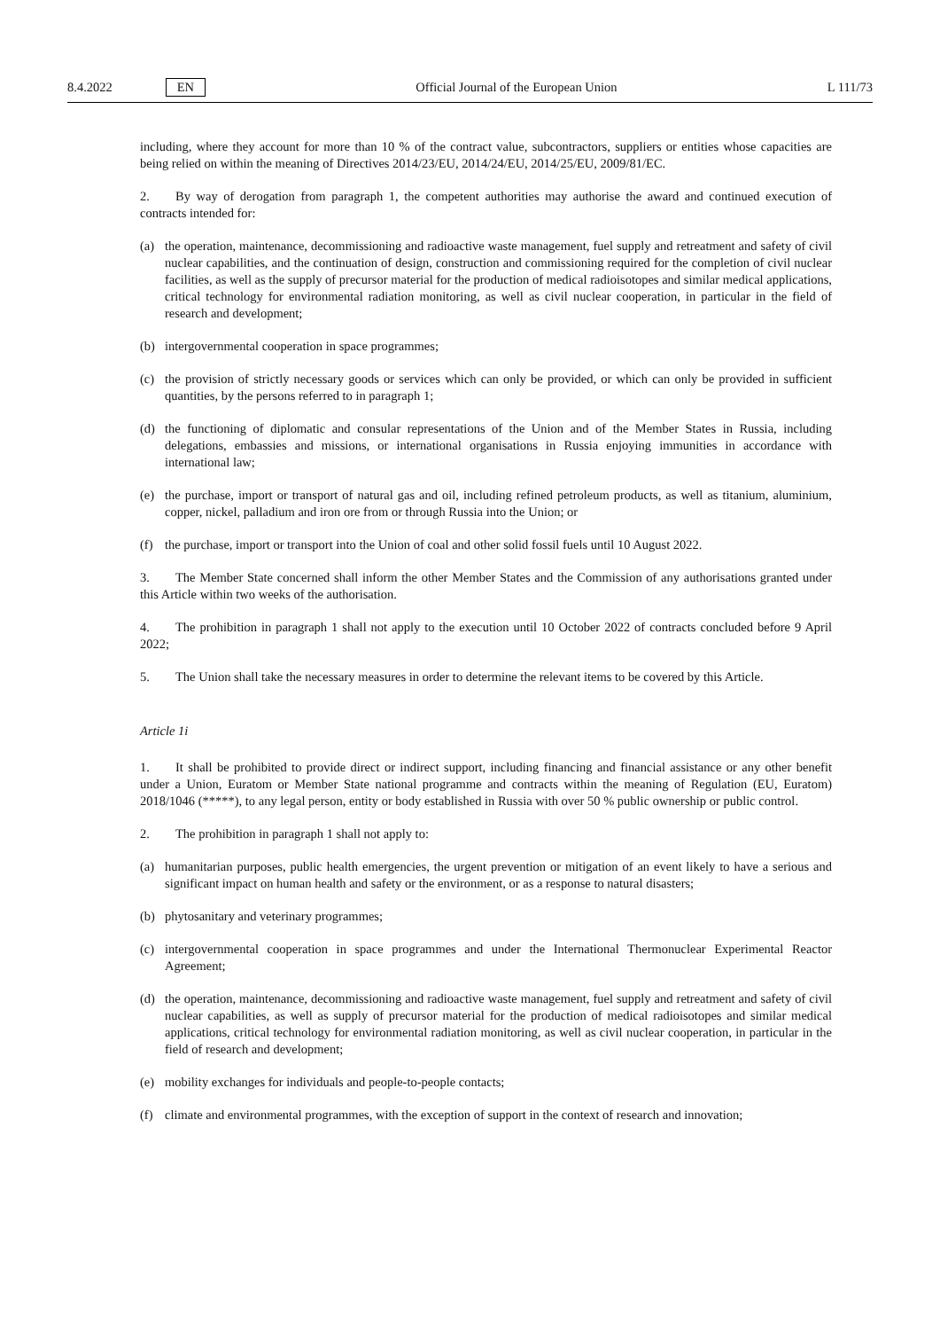8.4.2022 EN Official Journal of the European Union L 111/73
including, where they account for more than 10 % of the contract value, subcontractors, suppliers or entities whose capacities are being relied on within the meaning of Directives 2014/23/EU, 2014/24/EU, 2014/25/EU, 2009/81/EC.
2. By way of derogation from paragraph 1, the competent authorities may authorise the award and continued execution of contracts intended for:
(a) the operation, maintenance, decommissioning and radioactive waste management, fuel supply and retreatment and safety of civil nuclear capabilities, and the continuation of design, construction and commissioning required for the completion of civil nuclear facilities, as well as the supply of precursor material for the production of medical radioisotopes and similar medical applications, critical technology for environmental radiation monitoring, as well as civil nuclear cooperation, in particular in the field of research and development;
(b) intergovernmental cooperation in space programmes;
(c) the provision of strictly necessary goods or services which can only be provided, or which can only be provided in sufficient quantities, by the persons referred to in paragraph 1;
(d) the functioning of diplomatic and consular representations of the Union and of the Member States in Russia, including delegations, embassies and missions, or international organisations in Russia enjoying immunities in accordance with international law;
(e) the purchase, import or transport of natural gas and oil, including refined petroleum products, as well as titanium, aluminium, copper, nickel, palladium and iron ore from or through Russia into the Union; or
(f) the purchase, import or transport into the Union of coal and other solid fossil fuels until 10 August 2022.
3. The Member State concerned shall inform the other Member States and the Commission of any authorisations granted under this Article within two weeks of the authorisation.
4. The prohibition in paragraph 1 shall not apply to the execution until 10 October 2022 of contracts concluded before 9 April 2022;
5. The Union shall take the necessary measures in order to determine the relevant items to be covered by this Article.
Article 1i
1. It shall be prohibited to provide direct or indirect support, including financing and financial assistance or any other benefit under a Union, Euratom or Member State national programme and contracts within the meaning of Regulation (EU, Euratom) 2018/1046 (*****), to any legal person, entity or body established in Russia with over 50 % public ownership or public control.
2. The prohibition in paragraph 1 shall not apply to:
(a) humanitarian purposes, public health emergencies, the urgent prevention or mitigation of an event likely to have a serious and significant impact on human health and safety or the environment, or as a response to natural disasters;
(b) phytosanitary and veterinary programmes;
(c) intergovernmental cooperation in space programmes and under the International Thermonuclear Experimental Reactor Agreement;
(d) the operation, maintenance, decommissioning and radioactive waste management, fuel supply and retreatment and safety of civil nuclear capabilities, as well as supply of precursor material for the production of medical radioisotopes and similar medical applications, critical technology for environmental radiation monitoring, as well as civil nuclear cooperation, in particular in the field of research and development;
(e) mobility exchanges for individuals and people-to-people contacts;
(f) climate and environmental programmes, with the exception of support in the context of research and innovation;